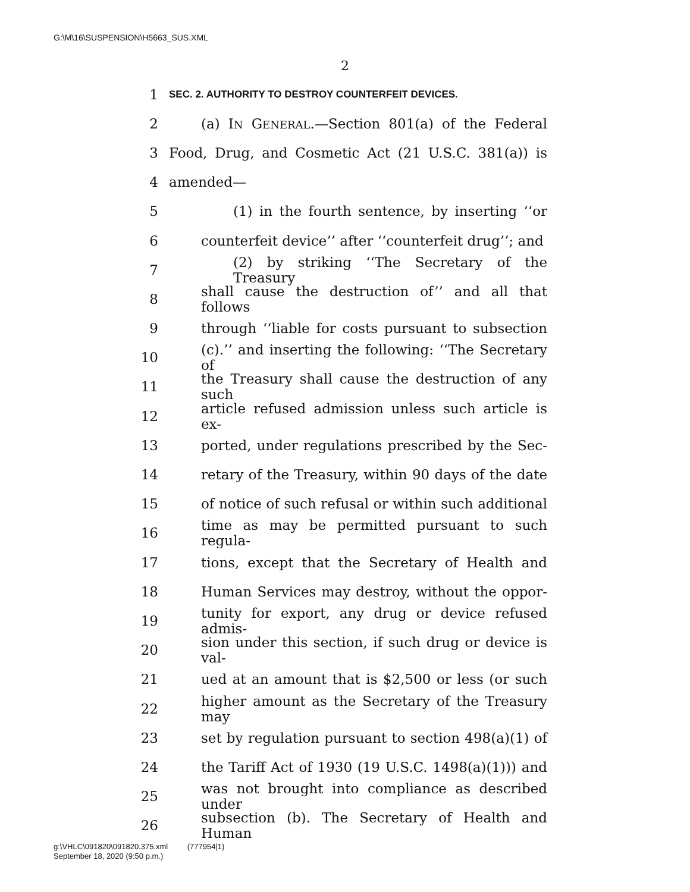G:\M\16\SUSPENSION\H5663_SUS.XML
2
1 SEC. 2. AUTHORITY TO DESTROY COUNTERFEIT DEVICES.
2 (a) IN GENERAL.—Section 801(a) of the Federal
3 Food, Drug, and Cosmetic Act (21 U.S.C. 381(a)) is
4 amended—
5 (1) in the fourth sentence, by inserting ‘‘or
6 counterfeit device’’ after ‘‘counterfeit drug’’; and
7 (2) by striking ‘‘The Secretary of the Treasury
8 shall cause the destruction of’’ and all that follows
9 through ‘‘liable for costs pursuant to subsection
10 (c).’’ and inserting the following: ‘‘The Secretary of
11 the Treasury shall cause the destruction of any such
12 article refused admission unless such article is ex-
13 ported, under regulations prescribed by the Sec-
14 retary of the Treasury, within 90 days of the date
15 of notice of such refusal or within such additional
16 time as may be permitted pursuant to such regula-
17 tions, except that the Secretary of Health and
18 Human Services may destroy, without the oppor-
19 tunity for export, any drug or device refused admis-
20 sion under this section, if such drug or device is val-
21 ued at an amount that is $2,500 or less (or such
22 higher amount as the Secretary of the Treasury may
23 set by regulation pursuant to section 498(a)(1) of
24 the Tariff Act of 1930 (19 U.S.C. 1498(a)(1))) and
25 was not brought into compliance as described under
26 subsection (b). The Secretary of Health and Human
g:\VHLC\091820\091820.375.xml (777954|1)
September 18, 2020 (9:50 p.m.)